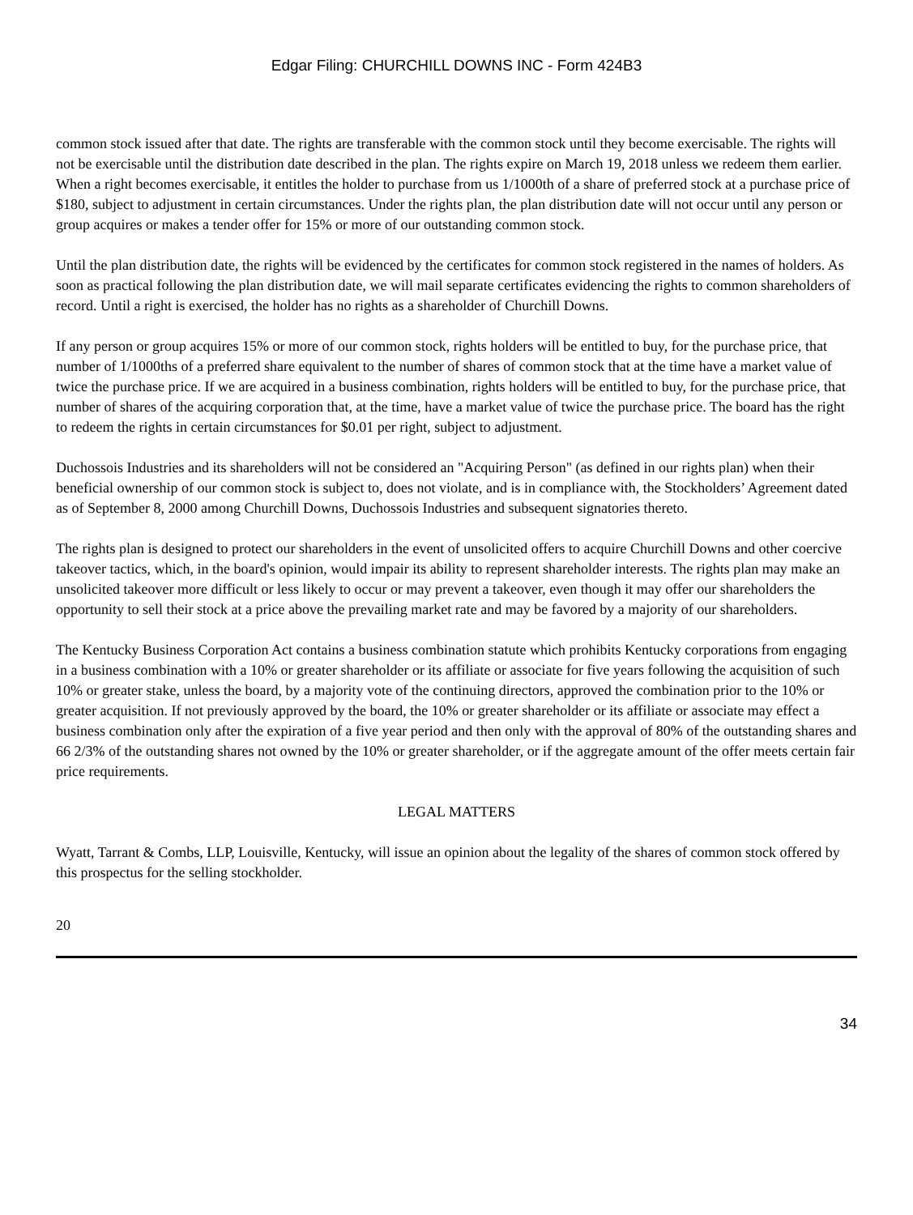Edgar Filing: CHURCHILL DOWNS INC - Form 424B3
common stock issued after that date. The rights are transferable with the common stock until they become exercisable. The rights will not be exercisable until the distribution date described in the plan. The rights expire on March 19, 2018 unless we redeem them earlier. When a right becomes exercisable, it entitles the holder to purchase from us 1/1000th of a share of preferred stock at a purchase price of $180, subject to adjustment in certain circumstances. Under the rights plan, the plan distribution date will not occur until any person or group acquires or makes a tender offer for 15% or more of our outstanding common stock.
Until the plan distribution date, the rights will be evidenced by the certificates for common stock registered in the names of holders. As soon as practical following the plan distribution date, we will mail separate certificates evidencing the rights to common shareholders of record. Until a right is exercised, the holder has no rights as a shareholder of Churchill Downs.
If any person or group acquires 15% or more of our common stock, rights holders will be entitled to buy, for the purchase price, that number of 1/1000ths of a preferred share equivalent to the number of shares of common stock that at the time have a market value of twice the purchase price. If we are acquired in a business combination, rights holders will be entitled to buy, for the purchase price, that number of shares of the acquiring corporation that, at the time, have a market value of twice the purchase price. The board has the right to redeem the rights in certain circumstances for $0.01 per right, subject to adjustment.
Duchossois Industries and its shareholders will not be considered an "Acquiring Person" (as defined in our rights plan) when their beneficial ownership of our common stock is subject to, does not violate, and is in compliance with, the Stockholders’ Agreement dated as of September 8, 2000 among Churchill Downs, Duchossois Industries and subsequent signatories thereto.
The rights plan is designed to protect our shareholders in the event of unsolicited offers to acquire Churchill Downs and other coercive takeover tactics, which, in the board's opinion, would impair its ability to represent shareholder interests. The rights plan may make an unsolicited takeover more difficult or less likely to occur or may prevent a takeover, even though it may offer our shareholders the opportunity to sell their stock at a price above the prevailing market rate and may be favored by a majority of our shareholders.
The Kentucky Business Corporation Act contains a business combination statute which prohibits Kentucky corporations from engaging in a business combination with a 10% or greater shareholder or its affiliate or associate for five years following the acquisition of such 10% or greater stake, unless the board, by a majority vote of the continuing directors, approved the combination prior to the 10% or greater acquisition. If not previously approved by the board, the 10% or greater shareholder or its affiliate or associate may effect a business combination only after the expiration of a five year period and then only with the approval of 80% of the outstanding shares and 66 2/3% of the outstanding shares not owned by the 10% or greater shareholder, or if the aggregate amount of the offer meets certain fair price requirements.
LEGAL MATTERS
Wyatt, Tarrant & Combs, LLP, Louisville, Kentucky, will issue an opinion about the legality of the shares of common stock offered by this prospectus for the selling stockholder.
20
34